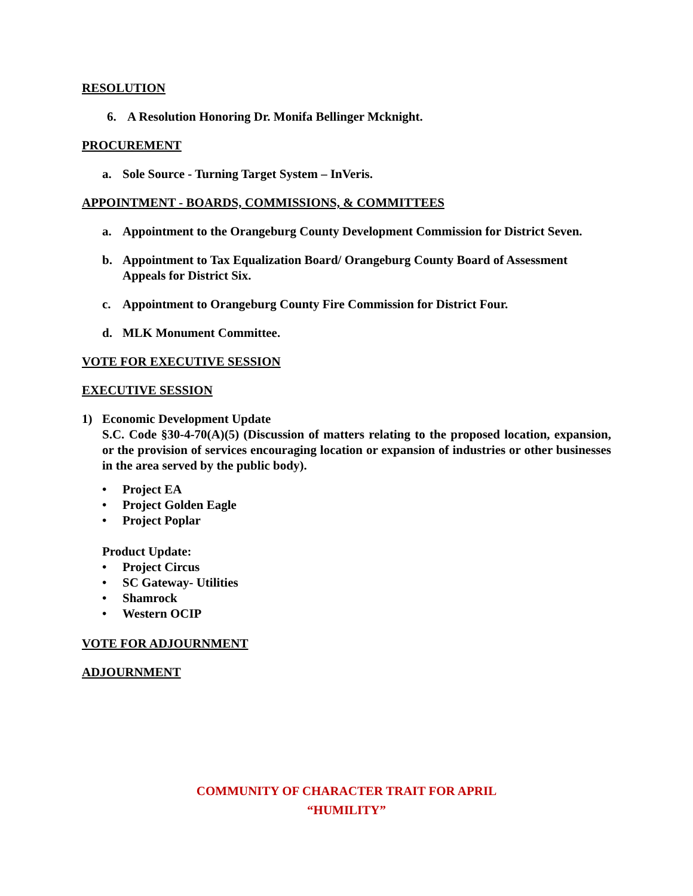RESOLUTION
6. A Resolution Honoring Dr. Monifa Bellinger Mcknight.
PROCUREMENT
a. Sole Source - Turning Target System – InVeris.
APPOINTMENT - BOARDS, COMMISSIONS, & COMMITTEES
a. Appointment to the Orangeburg County Development Commission for District Seven.
b. Appointment to Tax Equalization Board/ Orangeburg County Board of Assessment Appeals for District Six.
c. Appointment to Orangeburg County Fire Commission for District Four.
d. MLK Monument Committee.
VOTE FOR EXECUTIVE SESSION
EXECUTIVE SESSION
1) Economic Development Update
S.C. Code §30-4-70(A)(5) (Discussion of matters relating to the proposed location, expansion, or the provision of services encouraging location or expansion of industries or other businesses in the area served by the public body).
• Project EA
• Project Golden Eagle
• Project Poplar
Product Update:
• Project Circus
• SC Gateway- Utilities
• Shamrock
• Western OCIP
VOTE FOR ADJOURNMENT
ADJOURNMENT
COMMUNITY OF CHARACTER TRAIT FOR APRIL
“HUMILITY”